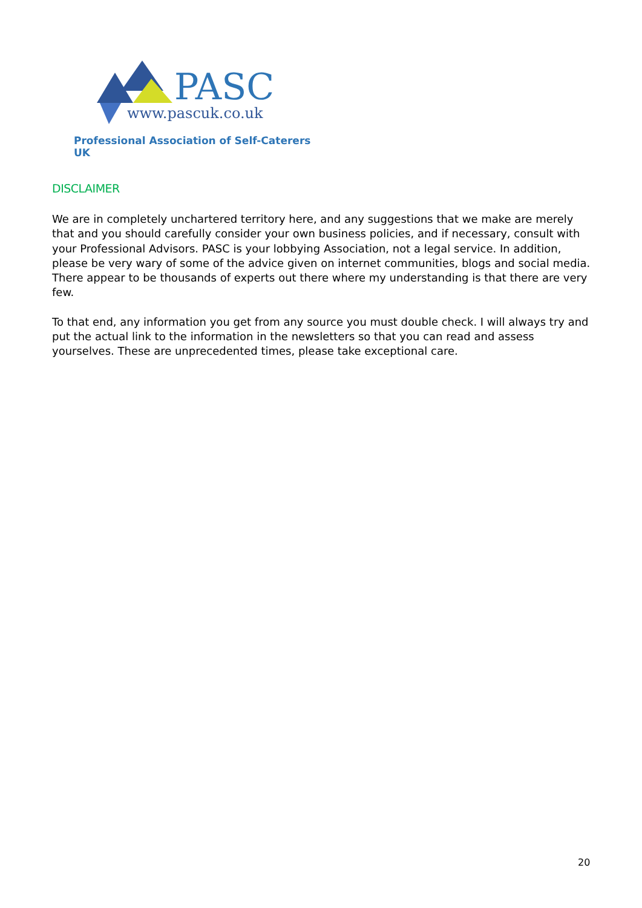PASC
www.pascuk.co.uk
Professional Association of Self-Caterers UK
DISCLAIMER
We are in completely unchartered territory here, and any suggestions that we make are merely that and you should carefully consider your own business policies, and if necessary, consult with your Professional Advisors. PASC is your lobbying Association, not a legal service. In addition, please be very wary of some of the advice given on internet communities, blogs and social media. There appear to be thousands of experts out there where my understanding is that there are very few.
To that end, any information you get from any source you must double check. I will always try and put the actual link to the information in the newsletters so that you can read and assess yourselves. These are unprecedented times, please take exceptional care.
20